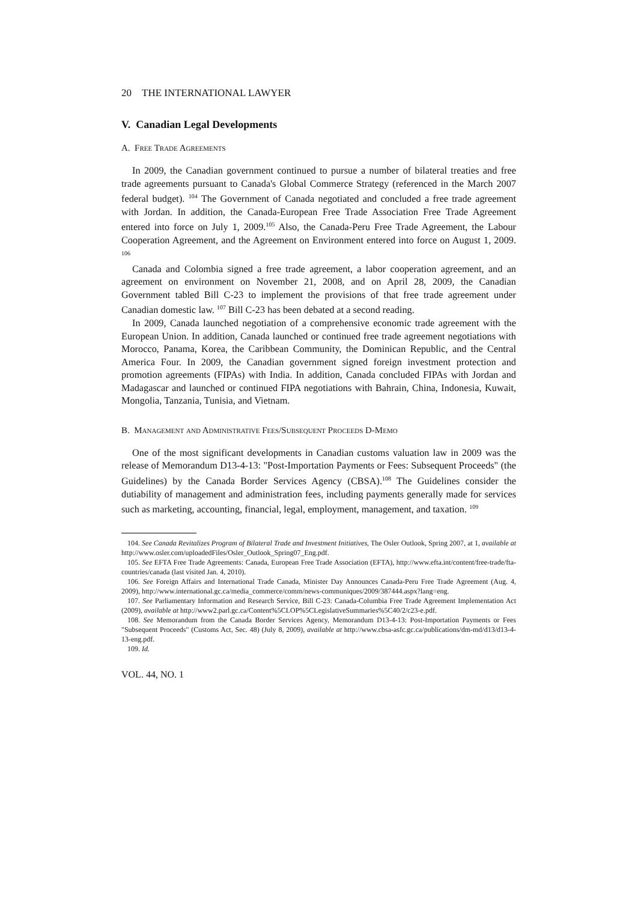20 THE INTERNATIONAL LAWYER
V. Canadian Legal Developments
A. Free Trade Agreements
In 2009, the Canadian government continued to pursue a number of bilateral treaties and free trade agreements pursuant to Canada's Global Commerce Strategy (referenced in the March 2007 federal budget). <sup>104</sup> The Government of Canada negotiated and concluded a free trade agreement with Jordan. In addition, the Canada-European Free Trade Association Free Trade Agreement entered into force on July 1, 2009.<sup>105</sup> Also, the Canada-Peru Free Trade Agreement, the Labour Cooperation Agreement, and the Agreement on Environment entered into force on August 1, 2009. <sup>106</sup>
Canada and Colombia signed a free trade agreement, a labor cooperation agreement, and an agreement on environment on November 21, 2008, and on April 28, 2009, the Canadian Government tabled Bill C-23 to implement the provisions of that free trade agreement under Canadian domestic law. <sup>107</sup> Bill C-23 has been debated at a second reading.
In 2009, Canada launched negotiation of a comprehensive economic trade agreement with the European Union. In addition, Canada launched or continued free trade agreement negotiations with Morocco, Panama, Korea, the Caribbean Community, the Dominican Republic, and the Central America Four. In 2009, the Canadian government signed foreign investment protection and promotion agreements (FIPAs) with India. In addition, Canada concluded FIPAs with Jordan and Madagascar and launched or continued FIPA negotiations with Bahrain, China, Indonesia, Kuwait, Mongolia, Tanzania, Tunisia, and Vietnam.
B. Management and Administrative Fees/Subsequent Proceeds D-Memo
One of the most significant developments in Canadian customs valuation law in 2009 was the release of Memorandum D13-4-13: "Post-Importation Payments or Fees: Subsequent Proceeds" (the Guidelines) by the Canada Border Services Agency (CBSA).<sup>108</sup> The Guidelines consider the dutiability of management and administration fees, including payments generally made for services such as marketing, accounting, financial, legal, employment, management, and taxation. <sup>109</sup>
104. See Canada Revitalizes Program of Bilateral Trade and Investment Initiatives, The Osler Outlook, Spring 2007, at 1, available at http://www.osler.com/uploadedFiles/Osler_Outlook_Spring07_Eng.pdf.
105. See EFTA Free Trade Agreements: Canada, European Free Trade Association (EFTA), http://www.efta.int/content/free-trade/fta-countries/canada (last visited Jan. 4, 2010).
106. See Foreign Affairs and International Trade Canada, Minister Day Announces Canada-Peru Free Trade Agreement (Aug. 4, 2009), http://www.international.gc.ca/media_commerce/comm/news-communiques/2009/387444.aspx?lang=eng.
107. See Parliamentary Information and Research Service, Bill C-23: Canada-Columbia Free Trade Agreement Implementation Act (2009), available at http://www2.parl.gc.ca/Content%5CLOP%5CLegislativeSummaries%5C40/2/c23-e.pdf.
108. See Memorandum from the Canada Border Services Agency, Memorandum D13-4-13: Post-Importation Payments or Fees "Subsequent Proceeds" (Customs Act, Sec. 48) (July 8, 2009), available at http://www.cbsa-asfc.gc.ca/publications/dm-md/d13/d13-4-13-eng.pdf.
109. Id.
VOL. 44, NO. 1